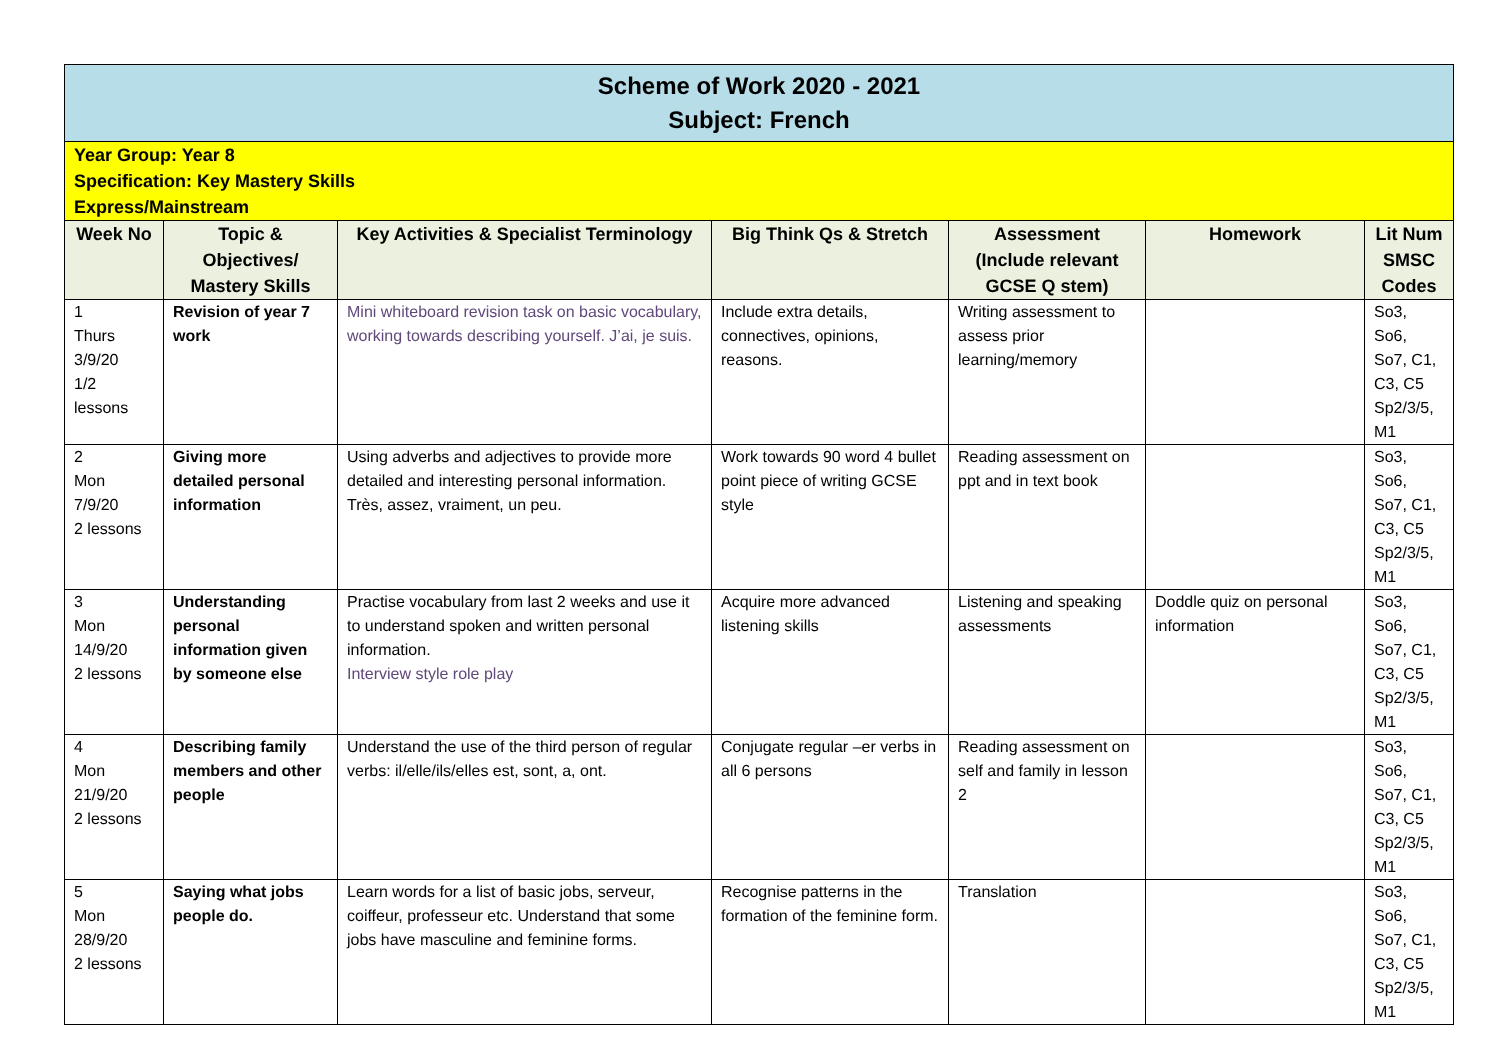| Scheme of Work 2020 - 2021 Subject: French | | | | | | |
| Year Group: Year 8 Specification: Key Mastery Skills Express/Mainstream | | | | | | |
| Week No | Topic & Objectives/ Mastery Skills | Key Activities & Specialist Terminology | Big Think Qs & Stretch | Assessment (Include relevant GCSE Q stem) | Homework | Lit Num SMSC Codes |
| 1 Thurs 3/9/20 1/2 lessons | Revision of year 7 work | Mini whiteboard revision task on basic vocabulary, working towards describing yourself. J’ai, je suis. | Include extra details, connectives, opinions, reasons. | Writing assessment to assess prior learning/memory | | So3, So6, So7, C1, C3, C5 Sp2/3/5, M1 |
| 2 Mon 7/9/20 2 lessons | Giving more detailed personal information | Using adverbs and adjectives to provide more detailed and interesting personal information. Très, assez, vraiment, un peu. | Work towards 90 word 4 bullet point piece of writing GCSE style | Reading assessment on ppt and in text book | | So3, So6, So7, C1, C3, C5 Sp2/3/5, M1 |
| 3 Mon 14/9/20 2 lessons | Understanding personal information given by someone else | Practise vocabulary from last 2 weeks and use it to understand spoken and written personal information. Interview style role play | Acquire more advanced listening skills | Listening and speaking assessments | Doddle quiz on personal information | So3, So6, So7, C1, C3, C5 Sp2/3/5, M1 |
| 4 Mon 21/9/20 2 lessons | Describing family members and other people | Understand the use of the third person of regular verbs: il/elle/ils/elles est, sont, a, ont. | Conjugate regular –er verbs in all 6 persons | Reading assessment on self and family in lesson 2 | | So3, So6, So7, C1, C3, C5 Sp2/3/5, M1 |
| 5 Mon 28/9/20 2 lessons | Saying what jobs people do. | Learn words for a list of basic jobs, serveur, coiffeur, professeur etc. Understand that some jobs have masculine and feminine forms. | Recognise patterns in the formation of the feminine form. | Translation | | So3, So6, So7, C1, C3, C5 Sp2/3/5, M1 |